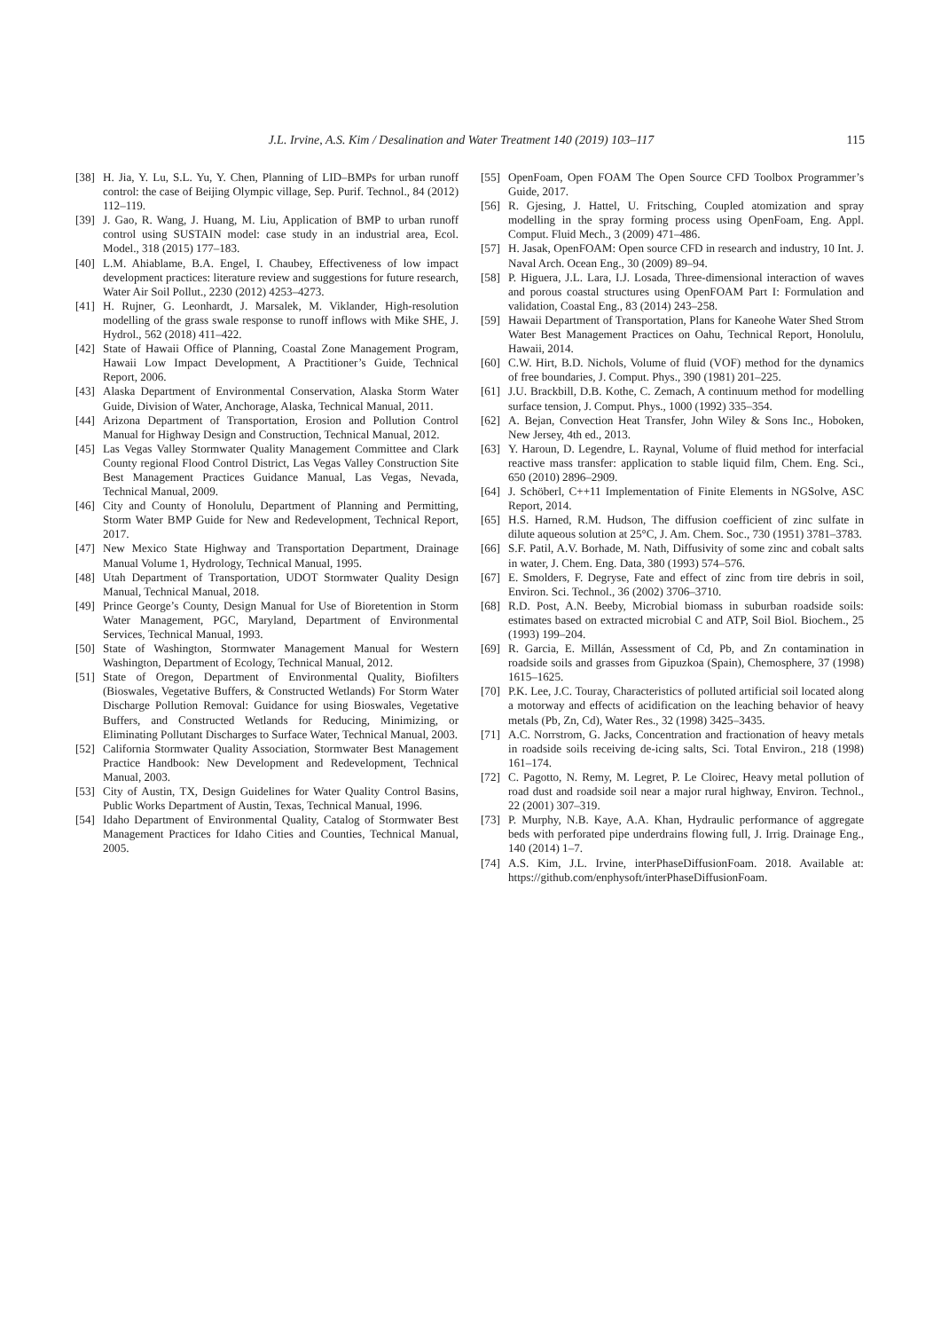J.L. Irvine, A.S. Kim / Desalination and Water Treatment 140 (2019) 103–117
115
[38] H. Jia, Y. Lu, S.L. Yu, Y. Chen, Planning of LID–BMPs for urban runoff control: the case of Beijing Olympic village, Sep. Purif. Technol., 84 (2012) 112–119.
[39] J. Gao, R. Wang, J. Huang, M. Liu, Application of BMP to urban runoff control using SUSTAIN model: case study in an industrial area, Ecol. Model., 318 (2015) 177–183.
[40] L.M. Ahiablame, B.A. Engel, I. Chaubey, Effectiveness of low impact development practices: literature review and suggestions for future research, Water Air Soil Pollut., 2230 (2012) 4253–4273.
[41] H. Rujner, G. Leonhardt, J. Marsalek, M. Viklander, High-resolution modelling of the grass swale response to runoff inflows with Mike SHE, J. Hydrol., 562 (2018) 411–422.
[42] State of Hawaii Office of Planning, Coastal Zone Management Program, Hawaii Low Impact Development, A Practitioner’s Guide, Technical Report, 2006.
[43] Alaska Department of Environmental Conservation, Alaska Storm Water Guide, Division of Water, Anchorage, Alaska, Technical Manual, 2011.
[44] Arizona Department of Transportation, Erosion and Pollution Control Manual for Highway Design and Construction, Technical Manual, 2012.
[45] Las Vegas Valley Stormwater Quality Management Committee and Clark County regional Flood Control District, Las Vegas Valley Construction Site Best Management Practices Guidance Manual, Las Vegas, Nevada, Technical Manual, 2009.
[46] City and County of Honolulu, Department of Planning and Permitting, Storm Water BMP Guide for New and Redevelopment, Technical Report, 2017.
[47] New Mexico State Highway and Transportation Department, Drainage Manual Volume 1, Hydrology, Technical Manual, 1995.
[48] Utah Department of Transportation, UDOT Stormwater Quality Design Manual, Technical Manual, 2018.
[49] Prince George’s County, Design Manual for Use of Bioretention in Storm Water Management, PGC, Maryland, Department of Environmental Services, Technical Manual, 1993.
[50] State of Washington, Stormwater Management Manual for Western Washington, Department of Ecology, Technical Manual, 2012.
[51] State of Oregon, Department of Environmental Quality, Biofilters (Bioswales, Vegetative Buffers, & Constructed Wetlands) For Storm Water Discharge Pollution Removal: Guidance for using Bioswales, Vegetative Buffers, and Constructed Wetlands for Reducing, Minimizing, or Eliminating Pollutant Discharges to Surface Water, Technical Manual, 2003.
[52] California Stormwater Quality Association, Stormwater Best Management Practice Handbook: New Development and Redevelopment, Technical Manual, 2003.
[53] City of Austin, TX, Design Guidelines for Water Quality Control Basins, Public Works Department of Austin, Texas, Technical Manual, 1996.
[54] Idaho Department of Environmental Quality, Catalog of Stormwater Best Management Practices for Idaho Cities and Counties, Technical Manual, 2005.
[55] OpenFoam, Open FOAM The Open Source CFD Toolbox Programmer’s Guide, 2017.
[56] R. Gjesing, J. Hattel, U. Fritsching, Coupled atomization and spray modelling in the spray forming process using OpenFoam, Eng. Appl. Comput. Fluid Mech., 3 (2009) 471–486.
[57] H. Jasak, OpenFOAM: Open source CFD in research and industry, 10 Int. J. Naval Arch. Ocean Eng., 30 (2009) 89–94.
[58] P. Higuera, J.L. Lara, I.J. Losada, Three-dimensional interaction of waves and porous coastal structures using OpenFOAM Part I: Formulation and validation, Coastal Eng., 83 (2014) 243–258.
[59] Hawaii Department of Transportation, Plans for Kaneohe Water Shed Strom Water Best Management Practices on Oahu, Technical Report, Honolulu, Hawaii, 2014.
[60] C.W. Hirt, B.D. Nichols, Volume of fluid (VOF) method for the dynamics of free boundaries, J. Comput. Phys., 390 (1981) 201–225.
[61] J.U. Brackbill, D.B. Kothe, C. Zemach, A continuum method for modelling surface tension, J. Comput. Phys., 1000 (1992) 335–354.
[62] A. Bejan, Convection Heat Transfer, John Wiley & Sons Inc., Hoboken, New Jersey, 4th ed., 2013.
[63] Y. Haroun, D. Legendre, L. Raynal, Volume of fluid method for interfacial reactive mass transfer: application to stable liquid film, Chem. Eng. Sci., 650 (2010) 2896–2909.
[64] J. Schöberl, C++11 Implementation of Finite Elements in NGSolve, ASC Report, 2014.
[65] H.S. Harned, R.M. Hudson, The diffusion coefficient of zinc sulfate in dilute aqueous solution at 25°C, J. Am. Chem. Soc., 730 (1951) 3781–3783.
[66] S.F. Patil, A.V. Borhade, M. Nath, Diffusivity of some zinc and cobalt salts in water, J. Chem. Eng. Data, 380 (1993) 574–576.
[67] E. Smolders, F. Degryse, Fate and effect of zinc from tire debris in soil, Environ. Sci. Technol., 36 (2002) 3706–3710.
[68] R.D. Post, A.N. Beeby, Microbial biomass in suburban roadside soils: estimates based on extracted microbial C and ATP, Soil Biol. Biochem., 25 (1993) 199–204.
[69] R. Garcia, E. Millán, Assessment of Cd, Pb, and Zn contamination in roadside soils and grasses from Gipuzkoa (Spain), Chemosphere, 37 (1998) 1615–1625.
[70] P.K. Lee, J.C. Touray, Characteristics of polluted artificial soil located along a motorway and effects of acidification on the leaching behavior of heavy metals (Pb, Zn, Cd), Water Res., 32 (1998) 3425–3435.
[71] A.C. Norrstrom, G. Jacks, Concentration and fractionation of heavy metals in roadside soils receiving de-icing salts, Sci. Total Environ., 218 (1998) 161–174.
[72] C. Pagotto, N. Remy, M. Legret, P. Le Cloirec, Heavy metal pollution of road dust and roadside soil near a major rural highway, Environ. Technol., 22 (2001) 307–319.
[73] P. Murphy, N.B. Kaye, A.A. Khan, Hydraulic performance of aggregate beds with perforated pipe underdrains flowing full, J. Irrig. Drainage Eng., 140 (2014) 1–7.
[74] A.S. Kim, J.L. Irvine, interPhaseDiffusionFoam. 2018. Available at: https://github.com/enphysoft/interPhaseDiffusionFoam.